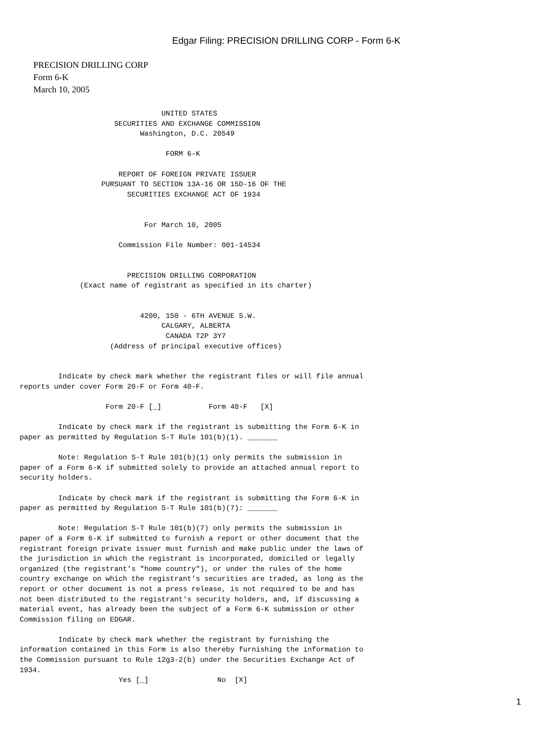Edgar Filing: PRECISION DRILLING CORP - Form 6-K
PRECISION DRILLING CORP
Form 6-K
March 10, 2005
                                 UNITED STATES
                      SECURITIES AND EXCHANGE COMMISSION
                            Washington, D.C. 20549

                                  FORM 6-K

                       REPORT OF FOREIGN PRIVATE ISSUER
                   PURSUANT TO SECTION 13A-16 OR 15D-16 OF THE
                         SECURITIES EXCHANGE ACT OF 1934


                             For March 10, 2005

                       Commission File Number: 001-14534


                         PRECISION DRILLING CORPORATION
              (Exact name of registrant as specified in its charter)


                            4200, 150 - 6TH AVENUE S.W.
                                 CALGARY, ALBERTA
                                  CANADA T2P 3Y7
                     (Address of principal executive offices)


         Indicate by check mark whether the registrant files or will file annual
reports under cover Form 20-F or Form 40-F.

                    Form 20-F [_]           Form 40-F   [X]

         Indicate by check mark if the registrant is submitting the Form 6-K in
paper as permitted by Regulation S-T Rule 101(b)(1). _______

         Note: Regulation S-T Rule 101(b)(1) only permits the submission in
paper of a Form 6-K if submitted solely to provide an attached annual report to
security holders.

         Indicate by check mark if the registrant is submitting the Form 6-K in
paper as permitted by Regulation S-T Rule 101(b)(7): _______

         Note: Regulation S-T Rule 101(b)(7) only permits the submission in
paper of a Form 6-K if submitted to furnish a report or other document that the
registrant foreign private issuer must furnish and make public under the laws of
the jurisdiction in which the registrant is incorporated, domiciled or legally
organized (the registrant's "home country"), or under the rules of the home
country exchange on which the registrant's securities are traded, as long as the
report or other document is not a press release, is not required to be and has
not been distributed to the registrant's security holders, and, if discussing a
material event, has already been the subject of a Form 6-K submission or other
Commission filing on EDGAR.

         Indicate by check mark whether the registrant by furnishing the
information contained in this Form is also thereby furnishing the information to
the Commission pursuant to Rule 12g3-2(b) under the Securities Exchange Act of
1934.
                       Yes [_]                No  [X]
1